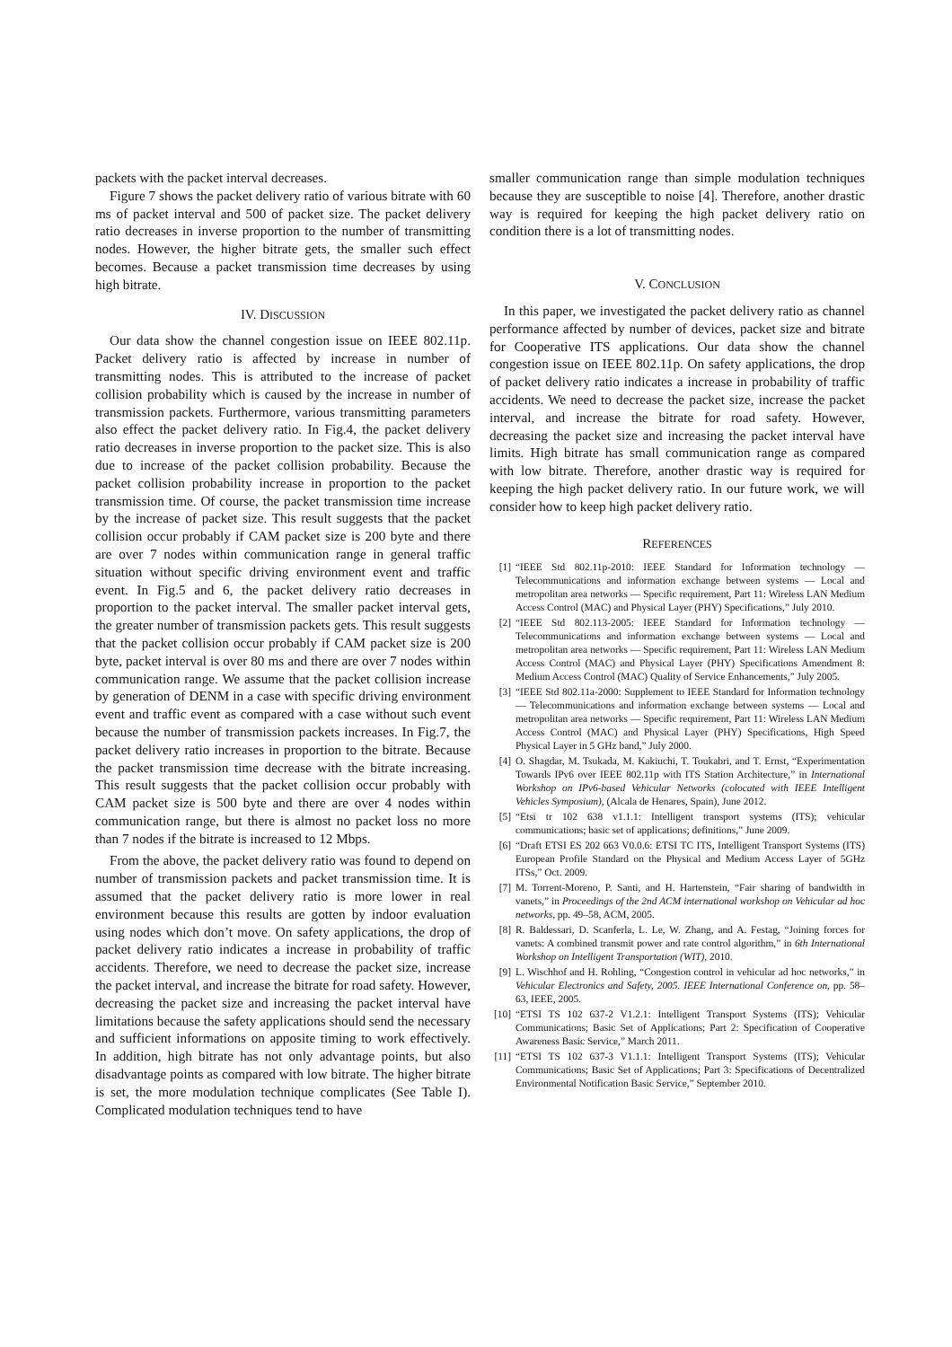packets with the packet interval decreases.
Figure 7 shows the packet delivery ratio of various bitrate with 60 ms of packet interval and 500 of packet size. The packet delivery ratio decreases in inverse proportion to the number of transmitting nodes. However, the higher bitrate gets, the smaller such effect becomes. Because a packet transmission time decreases by using high bitrate.
IV. DISCUSSION
Our data show the channel congestion issue on IEEE 802.11p. Packet delivery ratio is affected by increase in number of transmitting nodes. This is attributed to the increase of packet collision probability which is caused by the increase in number of transmission packets. Furthermore, various transmitting parameters also effect the packet delivery ratio. In Fig.4, the packet delivery ratio decreases in inverse proportion to the packet size. This is also due to increase of the packet collision probability. Because the packet collision probability increase in proportion to the packet transmission time. Of course, the packet transmission time increase by the increase of packet size. This result suggests that the packet collision occur probably if CAM packet size is 200 byte and there are over 7 nodes within communication range in general traffic situation without specific driving environment event and traffic event. In Fig.5 and 6, the packet delivery ratio decreases in proportion to the packet interval. The smaller packet interval gets, the greater number of transmission packets gets. This result suggests that the packet collision occur probably if CAM packet size is 200 byte, packet interval is over 80 ms and there are over 7 nodes within communication range. We assume that the packet collision increase by generation of DENM in a case with specific driving environment event and traffic event as compared with a case without such event because the number of transmission packets increases. In Fig.7, the packet delivery ratio increases in proportion to the bitrate. Because the packet transmission time decrease with the bitrate increasing. This result suggests that the packet collision occur probably with CAM packet size is 500 byte and there are over 4 nodes within communication range, but there is almost no packet loss no more than 7 nodes if the bitrate is increased to 12 Mbps.
From the above, the packet delivery ratio was found to depend on number of transmission packets and packet transmission time. It is assumed that the packet delivery ratio is more lower in real environment because this results are gotten by indoor evaluation using nodes which don’t move. On safety applications, the drop of packet delivery ratio indicates a increase in probability of traffic accidents. Therefore, we need to decrease the packet size, increase the packet interval, and increase the bitrate for road safety. However, decreasing the packet size and increasing the packet interval have limitations because the safety applications should send the necessary and sufficient informations on apposite timing to work effectively. In addition, high bitrate has not only advantage points, but also disadvantage points as compared with low bitrate. The higher bitrate is set, the more modulation technique complicates (See Table I). Complicated modulation techniques tend to have
smaller communication range than simple modulation techniques because they are susceptible to noise [4]. Therefore, another drastic way is required for keeping the high packet delivery ratio on condition there is a lot of transmitting nodes.
V. CONCLUSION
In this paper, we investigated the packet delivery ratio as channel performance affected by number of devices, packet size and bitrate for Cooperative ITS applications. Our data show the channel congestion issue on IEEE 802.11p. On safety applications, the drop of packet delivery ratio indicates a increase in probability of traffic accidents. We need to decrease the packet size, increase the packet interval, and increase the bitrate for road safety. However, decreasing the packet size and increasing the packet interval have limits. High bitrate has small communication range as compared with low bitrate. Therefore, another drastic way is required for keeping the high packet delivery ratio. In our future work, we will consider how to keep high packet delivery ratio.
REFERENCES
[1] “IEEE Std 802.11p-2010: IEEE Standard for Information technology — Telecommunications and information exchange between systems — Local and metropolitan area networks — Specific requirement, Part 11: Wireless LAN Medium Access Control (MAC) and Physical Layer (PHY) Specifications,” July 2010.
[2] “IEEE Std 802.113-2005: IEEE Standard for Information technology — Telecommunications and information exchange between systems — Local and metropolitan area networks — Specific requirement, Part 11: Wireless LAN Medium Access Control (MAC) and Physical Layer (PHY) Specifications Amendment 8: Medium Access Control (MAC) Quality of Service Enhancements,” July 2005.
[3] “IEEE Std 802.11a-2000: Supplement to IEEE Standard for Information technology — Telecommunications and information exchange between systems — Local and metropolitan area networks — Specific requirement, Part 11: Wireless LAN Medium Access Control (MAC) and Physical Layer (PHY) Specifications, High Speed Physical Layer in 5 GHz band,” July 2000.
[4] O. Shagdar, M. Tsukada, M. Kakiuchi, T. Toukabri, and T. Ernst, “Experimentation Towards IPv6 over IEEE 802.11p with ITS Station Architecture,” in International Workshop on IPv6-based Vehicular Networks (colocated with IEEE Intelligent Vehicles Symposium), (Alcala de Henares, Spain), June 2012.
[5] “Etsi tr 102 638 v1.1.1: Intelligent transport systems (ITS); vehicular communications; basic set of applications; definitions,” June 2009.
[6] “Draft ETSI ES 202 663 V0.0.6: ETSI TC ITS, Intelligent Transport Systems (ITS) European Profile Standard on the Physical and Medium Access Layer of 5GHz ITSs,” Oct. 2009.
[7] M. Torrent-Moreno, P. Santi, and H. Hartenstein, “Fair sharing of bandwidth in vanets,” in Proceedings of the 2nd ACM international workshop on Vehicular ad hoc networks, pp. 49–58, ACM, 2005.
[8] R. Baldessari, D. Scanferla, L. Le, W. Zhang, and A. Festag, “Joining forces for vanets: A combined transmit power and rate control algorithm,” in 6th International Workshop on Intelligent Transportation (WIT), 2010.
[9] L. Wischhof and H. Rohling, “Congestion control in vehicular ad hoc networks,” in Vehicular Electronics and Safety, 2005. IEEE International Conference on, pp. 58–63, IEEE, 2005.
[10] “ETSI TS 102 637-2 V1.2.1: Intelligent Transport Systems (ITS); Vehicular Communications; Basic Set of Applications; Part 2: Specification of Cooperative Awareness Basic Service,” March 2011.
[11] “ETSI TS 102 637-3 V1.1.1: Intelligent Transport Systems (ITS); Vehicular Communications; Basic Set of Applications; Part 3: Specifications of Decentralized Environmental Notification Basic Service,” September 2010.